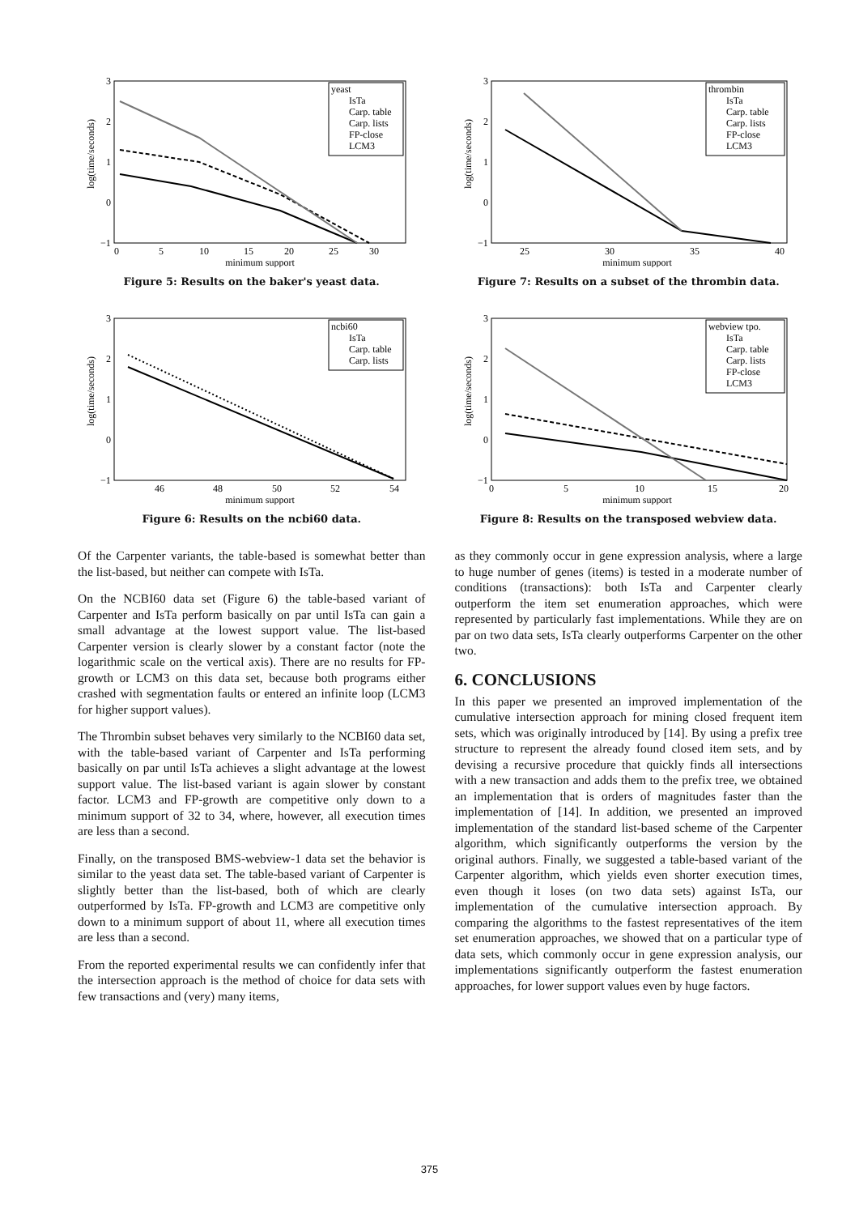log(time/seconds)
3
2
1
0
−1
0
5
10
15
20
25
30
minimum support
yeast
IsTa
Carp. table
Carp. lists
FP-close
LCM3
Figure 5: Results on the baker's yeast data.
log(time/seconds)
3
2
1
0
−1
46
48
50
52
54
minimum support
ncbi60
IsTa
Carp. table
Carp. lists
Figure 6: Results on the ncbi60 data.
Of the Carpenter variants, the table-based is somewhat better than the list-based, but neither can compete with IsTa.
On the NCBI60 data set (Figure 6) the table-based variant of Carpenter and IsTa perform basically on par until IsTa can gain a small advantage at the lowest support value. The list-based Carpenter version is clearly slower by a constant factor (note the logarithmic scale on the vertical axis). There are no results for FP-growth or LCM3 on this data set, because both programs either crashed with segmentation faults or entered an infinite loop (LCM3 for higher support values).
The Thrombin subset behaves very similarly to the NCBI60 data set, with the table-based variant of Carpenter and IsTa performing basically on par until IsTa achieves a slight advantage at the lowest support value. The list-based variant is again slower by constant factor. LCM3 and FP-growth are competitive only down to a minimum support of 32 to 34, where, however, all execution times are less than a second.
Finally, on the transposed BMS-webview-1 data set the behavior is similar to the yeast data set. The table-based variant of Carpenter is slightly better than the list-based, both of which are clearly outperformed by IsTa. FP-growth and LCM3 are competitive only down to a minimum support of about 11, where all execution times are less than a second.
From the reported experimental results we can confidently infer that the intersection approach is the method of choice for data sets with few transactions and (very) many items,
log(time/seconds)
3
2
1
0
−1
25
30
35
40
minimum support
thrombin
IsTa
Carp. table
Carp. lists
FP-close
LCM3
Figure 7: Results on a subset of the thrombin data.
log(time/seconds)
3
2
1
0
−1
0
5
10
15
20
minimum support
webview tpo.
IsTa
Carp. table
Carp. lists
FP-close
LCM3
Figure 8: Results on the transposed webview data.
as they commonly occur in gene expression analysis, where a large to huge number of genes (items) is tested in a moderate number of conditions (transactions): both IsTa and Carpenter clearly outperform the item set enumeration approaches, which were represented by particularly fast implementations. While they are on par on two data sets, IsTa clearly outperforms Carpenter on the other two.
6. CONCLUSIONS
In this paper we presented an improved implementation of the cumulative intersection approach for mining closed frequent item sets, which was originally introduced by [14]. By using a prefix tree structure to represent the already found closed item sets, and by devising a recursive procedure that quickly finds all intersections with a new transaction and adds them to the prefix tree, we obtained an implementation that is orders of magnitudes faster than the implementation of [14]. In addition, we presented an improved implementation of the standard list-based scheme of the Carpenter algorithm, which significantly outperforms the version by the original authors. Finally, we suggested a table-based variant of the Carpenter algorithm, which yields even shorter execution times, even though it loses (on two data sets) against IsTa, our implementation of the cumulative intersection approach. By comparing the algorithms to the fastest representatives of the item set enumeration approaches, we showed that on a particular type of data sets, which commonly occur in gene expression analysis, our implementations significantly outperform the fastest enumeration approaches, for lower support values even by huge factors.
375